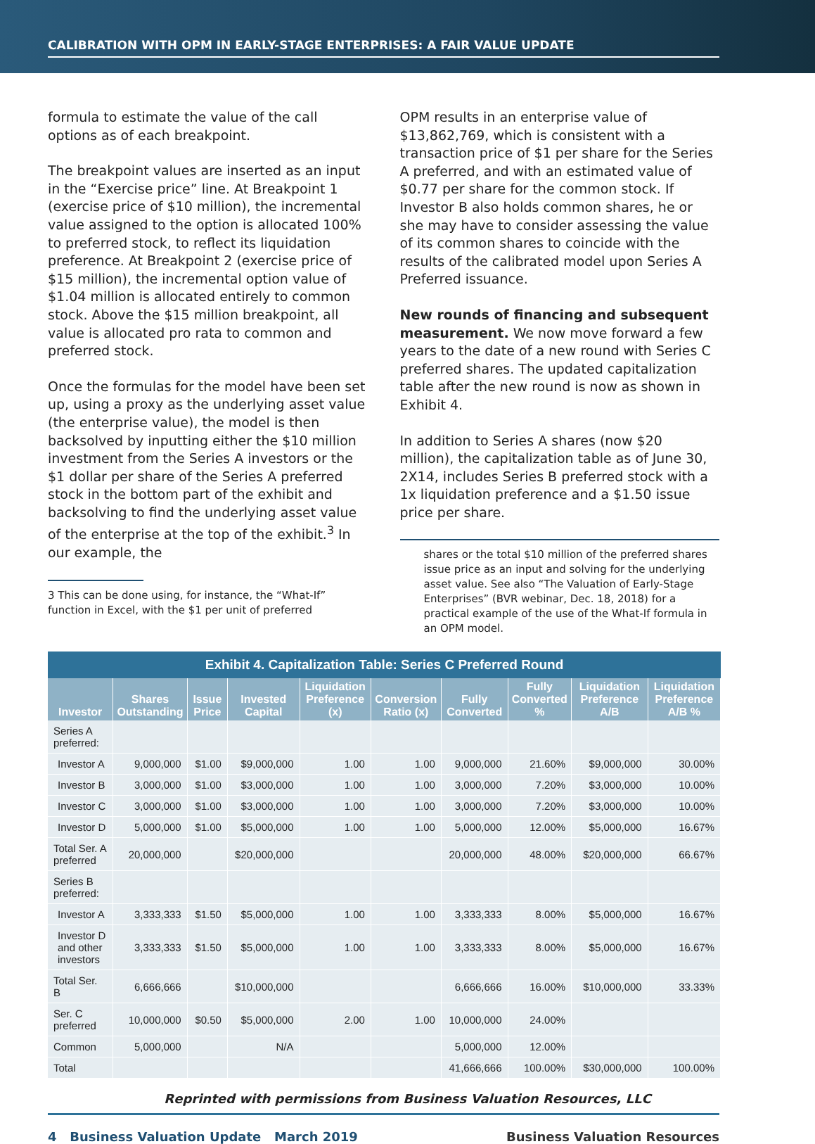CALIBRATION WITH OPM IN EARLY-STAGE ENTERPRISES: A FAIR VALUE UPDATE
formula to estimate the value of the call options as of each breakpoint.
The breakpoint values are inserted as an input in the “Exercise price” line. At Breakpoint 1 (exercise price of $10 million), the incremental value assigned to the option is allocated 100% to preferred stock, to reflect its liquidation preference. At Breakpoint 2 (exercise price of $15 million), the incremental option value of $1.04 million is allocated entirely to common stock. Above the $15 million breakpoint, all value is allocated pro rata to common and preferred stock.
Once the formulas for the model have been set up, using a proxy as the underlying asset value (the enterprise value), the model is then backsolved by inputting either the $10 million investment from the Series A investors or the $1 dollar per share of the Series A preferred stock in the bottom part of the exhibit and backsolving to find the underlying asset value of the enterprise at the top of the exhibit.<sup>3</sup> In our example, the
3 This can be done using, for instance, the “What-If” function in Excel, with the $1 per unit of preferred
OPM results in an enterprise value of $13,862,769, which is consistent with a transaction price of $1 per share for the Series A preferred, and with an estimated value of $0.77 per share for the common stock. If Investor B also holds common shares, he or she may have to consider assessing the value of its common shares to coincide with the results of the calibrated model upon Series A Preferred issuance.
New rounds of financing and subsequent measurement. We now move forward a few years to the date of a new round with Series C preferred shares. The updated capitalization table after the new round is now as shown in Exhibit 4.
In addition to Series A shares (now $20 million), the capitalization table as of June 30, 2X14, includes Series B preferred stock with a 1x liquidation preference and a $1.50 issue price per share.
shares or the total $10 million of the preferred shares issue price as an input and solving for the underlying asset value. See also “The Valuation of Early-Stage Enterprises” (BVR webinar, Dec. 18, 2018) for a practical example of the use of the What-If formula in an OPM model.
Exhibit 4. Capitalization Table: Series C Preferred Round
| Investor | Shares Outstanding | Issue Price | Invested Capital | Liquidation Preference (x) | Conversion Ratio (x) | Fully Converted | Fully Converted % | Liquidation Preference A/B | Liquidation Preference A/B % |
| --- | --- | --- | --- | --- | --- | --- | --- | --- | --- |
| Series A preferred: | | | | | | | | | |
| Investor A | 9,000,000 | $1.00 | $9,000,000 | 1.00 | 1.00 | 9,000,000 | 21.60% | $9,000,000 | 30.00% |
| Investor B | 3,000,000 | $1.00 | $3,000,000 | 1.00 | 1.00 | 3,000,000 | 7.20% | $3,000,000 | 10.00% |
| Investor C | 3,000,000 | $1.00 | $3,000,000 | 1.00 | 1.00 | 3,000,000 | 7.20% | $3,000,000 | 10.00% |
| Investor D | 5,000,000 | $1.00 | $5,000,000 | 1.00 | 1.00 | 5,000,000 | 12.00% | $5,000,000 | 16.67% |
| Total Ser. A preferred | 20,000,000 | | $20,000,000 | | | 20,000,000 | 48.00% | $20,000,000 | 66.67% |
| Series B preferred: | | | | | | | | | |
| Investor A | 3,333,333 | $1.50 | $5,000,000 | 1.00 | 1.00 | 3,333,333 | 8.00% | $5,000,000 | 16.67% |
| Investor D and other investors | 3,333,333 | $1.50 | $5,000,000 | 1.00 | 1.00 | 3,333,333 | 8.00% | $5,000,000 | 16.67% |
| Total Ser. B | 6,666,666 | | $10,000,000 | | | 6,666,666 | 16.00% | $10,000,000 | 33.33% |
| Ser. C preferred | 10,000,000 | $0.50 | $5,000,000 | 2.00 | 1.00 | 10,000,000 | 24.00% | | |
| Common | 5,000,000 | | N/A | | | 5,000,000 | 12.00% | | |
| Total | | | | | | 41,666,666 | 100.00% | $30,000,000 | 100.00% |
Reprinted with permissions from Business Valuation Resources, LLC
4 Business Valuation Update March 2019 Business Valuation Resources